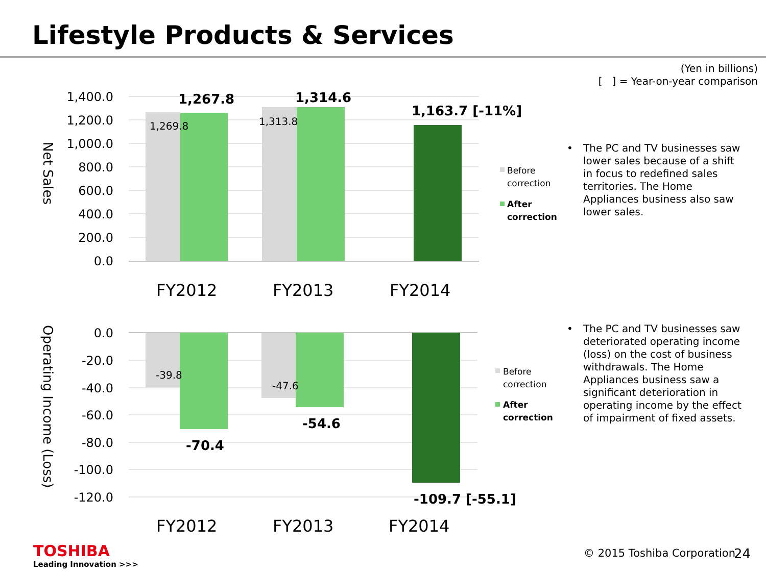Lifestyle Products & Services
(Yen in billions)
[ ] = Year-on-year comparison
1,400.0
1,200.0
1,000.0
800.0
600.0
400.0
200.0
0.0
Net Sales
1,269.8
1,313.8
1,267.8
1,314.6
1,163.7 [-11%]
FY2012
FY2013
FY2014
Before
correction
After
correction
0.0
-20.0
-40.0
-60.0
-80.0
-100.0
-120.0
Operating Income (Loss)
-39.8
-47.6
-70.4
-54.6
-109.7 [-55.1]
FY2012
FY2013
FY2014
Before
correction
After
correction
•
The PC and TV businesses saw lower sales because of a shift in focus to redefined sales territories. The Home Appliances business also saw lower sales.
•
The PC and TV businesses saw deteriorated operating income (loss) on the cost of business withdrawals. The Home Appliances business saw a significant deterioration in operating income by the effect of impairment of fixed assets.
TOSHIBA
Leading Innovation >>>
© 2015 Toshiba Corporation 24